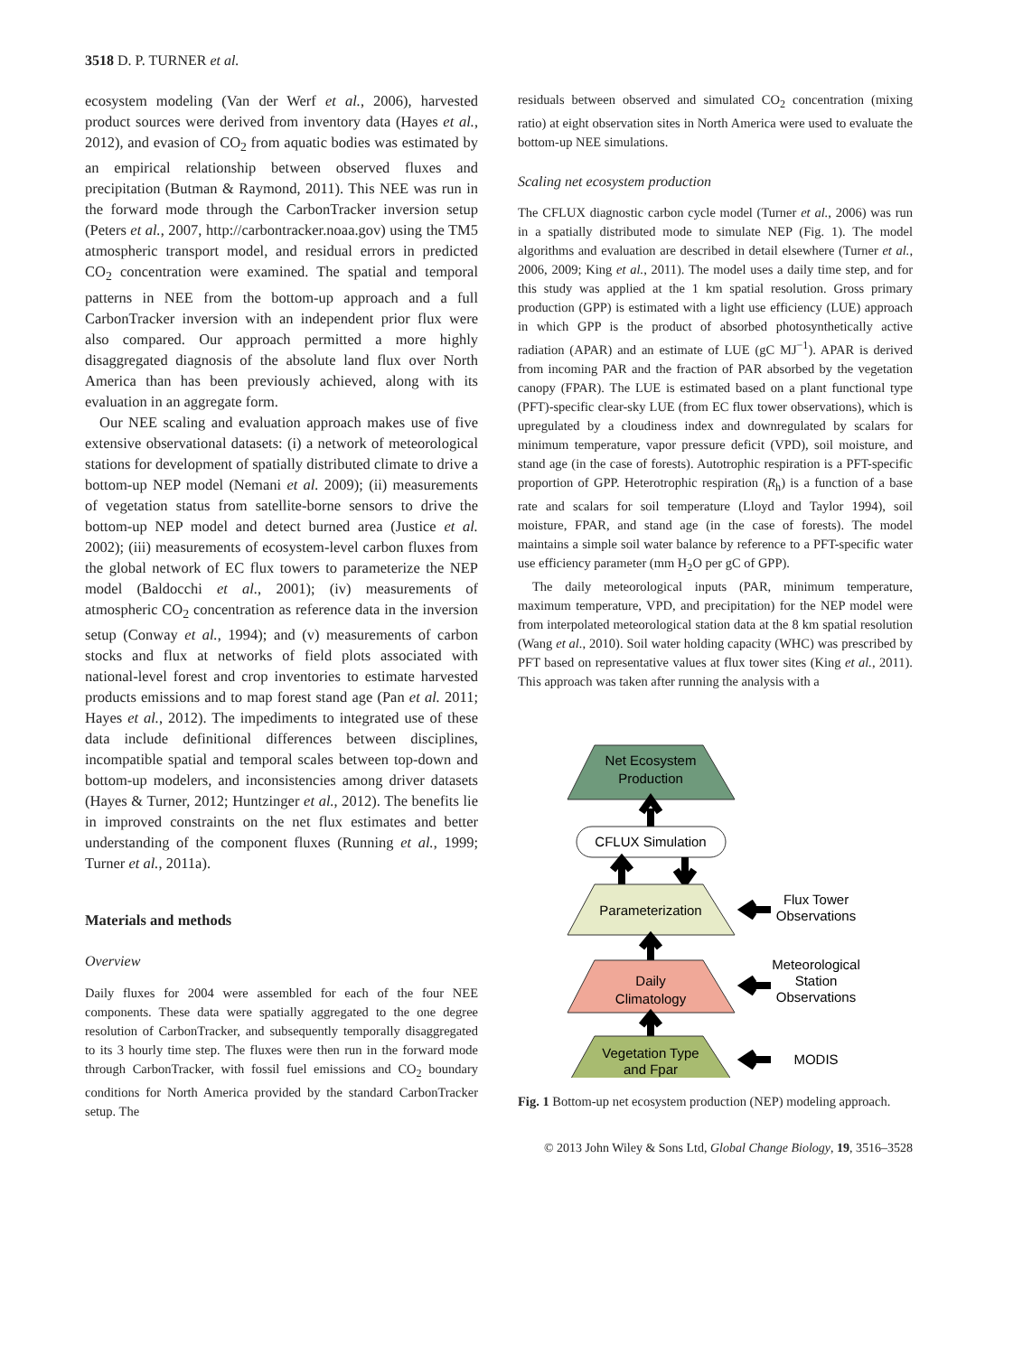3518 D. P. TURNER et al.
ecosystem modeling (Van der Werf et al., 2006), harvested product sources were derived from inventory data (Hayes et al., 2012), and evasion of CO<sub>2</sub> from aquatic bodies was estimated by an empirical relationship between observed fluxes and precipitation (Butman & Raymond, 2011). This NEE was run in the forward mode through the CarbonTracker inversion setup (Peters et al., 2007, http://carbontracker.noaa.gov) using the TM5 atmospheric transport model, and residual errors in predicted CO<sub>2</sub> concentration were examined. The spatial and temporal patterns in NEE from the bottom-up approach and a full CarbonTracker inversion with an independent prior flux were also compared. Our approach permitted a more highly disaggregated diagnosis of the absolute land flux over North America than has been previously achieved, along with its evaluation in an aggregate form.
Our NEE scaling and evaluation approach makes use of five extensive observational datasets: (i) a network of meteorological stations for development of spatially distributed climate to drive a bottom-up NEP model (Nemani et al. 2009); (ii) measurements of vegetation status from satellite-borne sensors to drive the bottom-up NEP model and detect burned area (Justice et al. 2002); (iii) measurements of ecosystem-level carbon fluxes from the global network of EC flux towers to parameterize the NEP model (Baldocchi et al., 2001); (iv) measurements of atmospheric CO<sub>2</sub> concentration as reference data in the inversion setup (Conway et al., 1994); and (v) measurements of carbon stocks and flux at networks of field plots associated with national-level forest and crop inventories to estimate harvested products emissions and to map forest stand age (Pan et al. 2011; Hayes et al., 2012). The impediments to integrated use of these data include definitional differences between disciplines, incompatible spatial and temporal scales between top-down and bottom-up modelers, and inconsistencies among driver datasets (Hayes & Turner, 2012; Huntzinger et al., 2012). The benefits lie in improved constraints on the net flux estimates and better understanding of the component fluxes (Running et al., 1999; Turner et al., 2011a).
Materials and methods
Overview
Daily fluxes for 2004 were assembled for each of the four NEE components. These data were spatially aggregated to the one degree resolution of CarbonTracker, and subsequently temporally disaggregated to its 3 hourly time step. The fluxes were then run in the forward mode through CarbonTracker, with fossil fuel emissions and CO<sub>2</sub> boundary conditions for North America provided by the standard CarbonTracker setup. The
residuals between observed and simulated CO<sub>2</sub> concentration (mixing ratio) at eight observation sites in North America were used to evaluate the bottom-up NEE simulations.
Scaling net ecosystem production
The CFLUX diagnostic carbon cycle model (Turner et al., 2006) was run in a spatially distributed mode to simulate NEP (Fig. 1). The model algorithms and evaluation are described in detail elsewhere (Turner et al., 2006, 2009; King et al., 2011). The model uses a daily time step, and for this study was applied at the 1 km spatial resolution. Gross primary production (GPP) is estimated with a light use efficiency (LUE) approach in which GPP is the product of absorbed photosynthetically active radiation (APAR) and an estimate of LUE (gC MJ<sup>−1</sup>). APAR is derived from incoming PAR and the fraction of PAR absorbed by the vegetation canopy (FPAR). The LUE is estimated based on a plant functional type (PFT)-specific clear-sky LUE (from EC flux tower observations), which is upregulated by a cloudiness index and downregulated by scalars for minimum temperature, vapor pressure deficit (VPD), soil moisture, and stand age (in the case of forests). Autotrophic respiration is a PFT-specific proportion of GPP. Heterotrophic respiration (R<sub>h</sub>) is a function of a base rate and scalars for soil temperature (Lloyd and Taylor 1994), soil moisture, FPAR, and stand age (in the case of forests). The model maintains a simple soil water balance by reference to a PFT-specific water use efficiency parameter (mm H<sub>2</sub>O per gC of GPP).
The daily meteorological inputs (PAR, minimum temperature, maximum temperature, VPD, and precipitation) for the NEP model were from interpolated meteorological station data at the 8 km spatial resolution (Wang et al., 2010). Soil water holding capacity (WHC) was prescribed by PFT based on representative values at flux tower sites (King et al., 2011). This approach was taken after running the analysis with a
Net Ecosystem
Production
CFLUX Simulation
Parameterization
Daily
Climatology
Vegetation Type
and Fpar
Flux Tower
Observations
Meteorological
Station
Observations
MODIS
Fig. 1 Bottom-up net ecosystem production (NEP) modeling approach.
© 2013 John Wiley & Sons Ltd, Global Change Biology, 19, 3516–3528